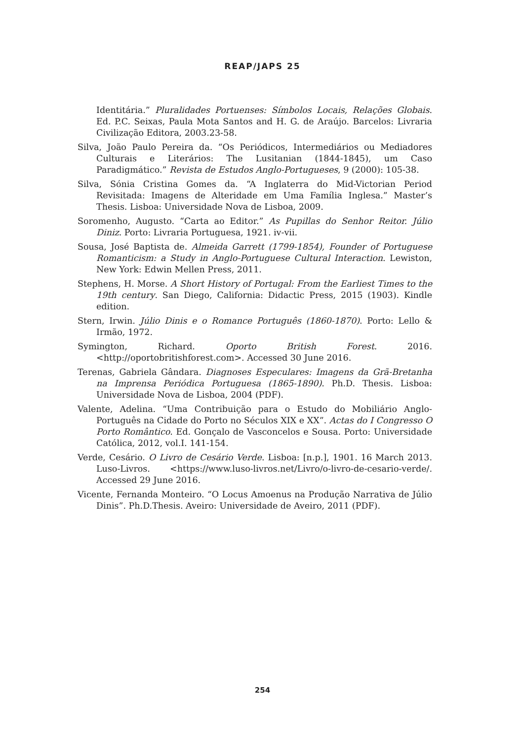REAP/JAPS 25
Identitária.” Pluralidades Portuenses: Símbolos Locais, Relações Globais. Ed. P.C. Seixas, Paula Mota Santos and H. G. de Araújo. Barcelos: Livraria Civilização Editora, 2003.23-58.
Silva, João Paulo Pereira da. “Os Periódicos, Intermediários ou Mediadores Culturais e Literários: The Lusitanian (1844-1845), um Caso Paradigmático.” Revista de Estudos Anglo-Portugueses, 9 (2000): 105-38.
Silva, Sónia Cristina Gomes da. “A Inglaterra do Mid-Victorian Period Revisitada: Imagens de Alteridade em Uma Família Inglesa.” Master’s Thesis. Lisboa: Universidade Nova de Lisboa, 2009.
Soromenho, Augusto. “Carta ao Editor.” As Pupillas do Senhor Reitor. Júlio Diniz. Porto: Livraria Portuguesa, 1921. iv-vii.
Sousa, José Baptista de. Almeida Garrett (1799-1854), Founder of Portuguese Romanticism: a Study in Anglo-Portuguese Cultural Interaction. Lewiston, New York: Edwin Mellen Press, 2011.
Stephens, H. Morse. A Short History of Portugal: From the Earliest Times to the 19th century. San Diego, California: Didactic Press, 2015 (1903). Kindle edition.
Stern, Irwin. Júlio Dinis e o Romance Português (1860-1870). Porto: Lello & Irmão, 1972.
Symington, Richard. Oporto British Forest. 2016. <http://oportobritishforest.com>. Accessed 30 June 2016.
Terenas, Gabriela Gândara. Diagnoses Especulares: Imagens da Grã-Bretanha na Imprensa Periódica Portuguesa (1865-1890). Ph.D. Thesis. Lisboa: Universidade Nova de Lisboa, 2004 (PDF).
Valente, Adelina. “Uma Contribuição para o Estudo do Mobiliário Anglo-Português na Cidade do Porto no Séculos XIX e XX”. Actas do I Congresso O Porto Romântico. Ed. Gonçalo de Vasconcelos e Sousa. Porto: Universidade Católica, 2012, vol.I. 141-154.
Verde, Cesário. O Livro de Cesário Verde. Lisboa: [n.p.], 1901. 16 March 2013. Luso-Livros. <https://www.luso-livros.net/Livro/o-livro-de-cesario-verde/. Accessed 29 June 2016.
Vicente, Fernanda Monteiro. “O Locus Amoenus na Produção Narrativa de Júlio Dinis”. Ph.D.Thesis. Aveiro: Universidade de Aveiro, 2011 (PDF).
254